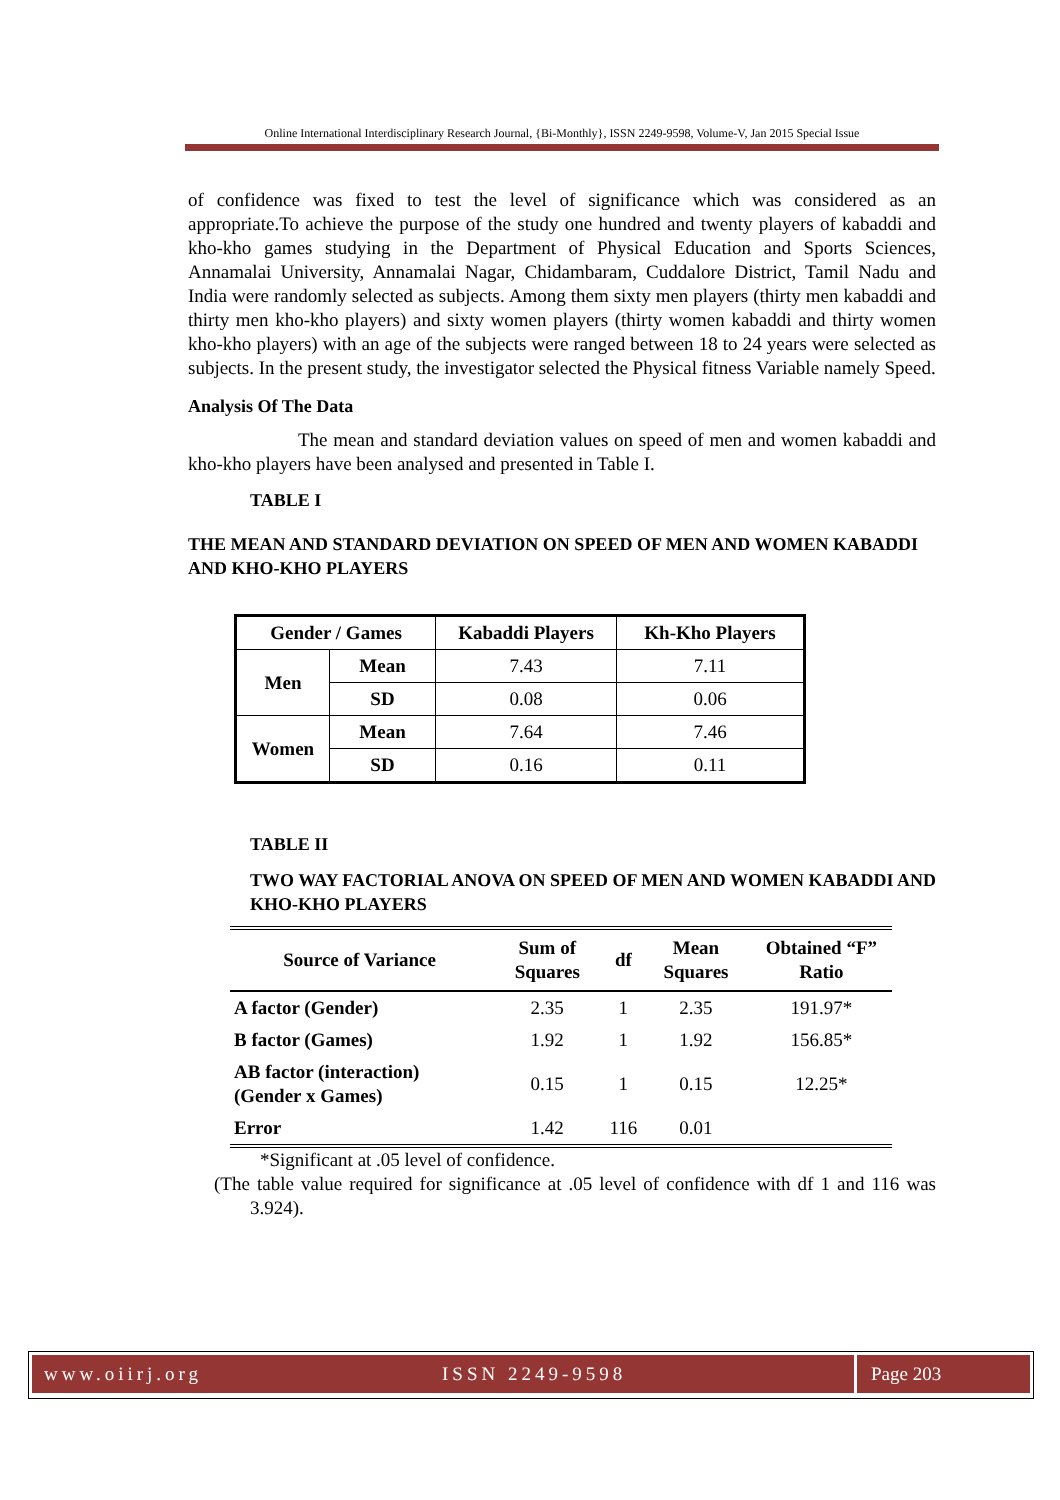Online International Interdisciplinary Research Journal, {Bi-Monthly}, ISSN 2249-9598, Volume-V, Jan 2015 Special Issue
of confidence was fixed to test the level of significance which was considered as an appropriate.To achieve the purpose of the study one hundred and twenty players of kabaddi and kho-kho games studying in the Department of Physical Education and Sports Sciences, Annamalai University, Annamalai Nagar, Chidambaram, Cuddalore District, Tamil Nadu and India were randomly selected as subjects. Among them sixty men players (thirty men kabaddi and thirty men kho-kho players) and sixty women players (thirty women kabaddi and thirty women kho-kho players) with an age of the subjects were ranged between 18 to 24 years were selected as subjects. In the present study, the investigator selected the Physical fitness Variable namely Speed.
Analysis Of The Data
The mean and standard deviation values on speed of men and women kabaddi and kho-kho players have been analysed and presented in Table I.
TABLE I
THE MEAN AND STANDARD DEVIATION ON SPEED OF MEN AND WOMEN KABADDI AND KHO-KHO PLAYERS
| Gender / Games | | Kabaddi Players | Kh-Kho Players |
| --- | --- | --- | --- |
| Men | Mean | 7.43 | 7.11 |
| | SD | 0.08 | 0.06 |
| Women | Mean | 7.64 | 7.46 |
| | SD | 0.16 | 0.11 |
TABLE II
TWO WAY FACTORIAL ANOVA ON SPEED OF MEN AND WOMEN KABADDI AND KHO-KHO PLAYERS
| Source of Variance | Sum of Squares | df | Mean Squares | Obtained “F” Ratio |
| --- | --- | --- | --- | --- |
| A factor (Gender) | 2.35 | 1 | 2.35 | 191.97* |
| B factor (Games) | 1.92 | 1 | 1.92 | 156.85* |
| AB factor (interaction) (Gender x Games) | 0.15 | 1 | 0.15 | 12.25* |
| Error | 1.42 | 116 | 0.01 | |
*Significant at .05 level of confidence.
(The table value required for significance at .05 level of confidence with df 1 and 116 was 3.924).
www.oiirj.org ISSN 2249-9598 Page 203